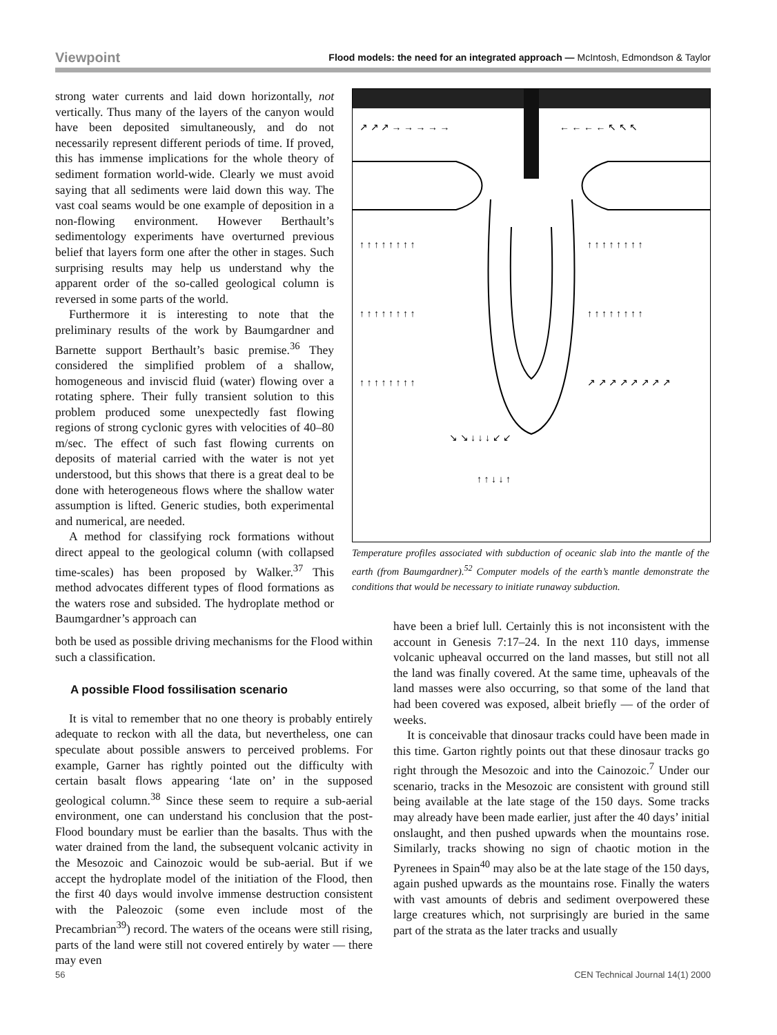Viewpoint Flood models: the need for an integrated approach — McIntosh, Edmondson & Taylor
strong water currents and laid down horizontally, not vertically. Thus many of the layers of the canyon would have been deposited simultaneously, and do not necessarily represent different periods of time. If proved, this has immense implications for the whole theory of sediment formation world-wide. Clearly we must avoid saying that all sediments were laid down this way. The vast coal seams would be one example of deposition in a non-flowing environment. However Berthault’s sedimentology experiments have overturned previous belief that layers form one after the other in stages. Such surprising results may help us understand why the apparent order of the so-called geological column is reversed in some parts of the world.
Furthermore it is interesting to note that the preliminary results of the work by Baumgardner and Barnette support Berthault’s basic premise.<sup>36</sup> They considered the simplified problem of a shallow, homogeneous and inviscid fluid (water) flowing over a rotating sphere. Their fully transient solution to this problem produced some unexpectedly fast flowing regions of strong cyclonic gyres with velocities of 40–80 m/sec. The effect of such fast flowing currents on deposits of material carried with the water is not yet understood, but this shows that there is a great deal to be done with heterogeneous flows where the shallow water assumption is lifted. Generic studies, both experimental and numerical, are needed.
A method for classifying rock formations without direct appeal to the geological column (with collapsed time-scales) has been proposed by Walker.<sup>37</sup> This method advocates different types of flood formations as the waters rose and subsided. The hydroplate method or Baumgardner’s approach can
both be used as possible driving mechanisms for the Flood within such a classification.
A possible Flood fossilisation scenario
It is vital to remember that no one theory is probably entirely adequate to reckon with all the data, but nevertheless, one can speculate about possible answers to perceived problems. For example, Garner has rightly pointed out the difficulty with certain basalt flows appearing ‘late on’ in the supposed geological column.<sup>38</sup> Since these seem to require a sub-aerial environment, one can understand his conclusion that the post-Flood boundary must be earlier than the basalts. Thus with the water drained from the land, the subsequent volcanic activity in the Mesozoic and Cainozoic would be sub-aerial. But if we accept the hydroplate model of the initiation of the Flood, then the first 40 days would involve immense destruction consistent with the Paleozoic (some even include most of the Precambrian<sup>39</sup>) record. The waters of the oceans were still rising, parts of the land were still not covered entirely by water — there may even
↗ ↗ ↗ → → → → →
← ← ← ← ↖ ↖ ↖
↑ ↑ ↑ ↑ ↑ ↑ ↑ ↑
↑ ↑ ↑ ↑ ↑ ↑ ↑ ↑
↑ ↑ ↑ ↑ ↑ ↑ ↑ ↑
↑ ↑ ↑ ↑ ↑ ↑ ↑ ↑
↑ ↑ ↑ ↑ ↑ ↑ ↑ ↑
↗ ↗ ↗ ↗ ↗ ↗ ↗ ↗
↘ ↘ ↓ ↓ ↓ ↙ ↙
↑ ↑ ↓ ↓ ↑
Temperature profiles associated with subduction of oceanic slab into the mantle of the earth (from Baumgardner).<sup>52</sup> Computer models of the earth’s mantle demonstrate the conditions that would be necessary to initiate runaway subduction.
have been a brief lull. Certainly this is not inconsistent with the account in Genesis 7:17–24. In the next 110 days, immense volcanic upheaval occurred on the land masses, but still not all the land was finally covered. At the same time, upheavals of the land masses were also occurring, so that some of the land that had been covered was exposed, albeit briefly — of the order of weeks.
It is conceivable that dinosaur tracks could have been made in this time. Garton rightly points out that these dinosaur tracks go right through the Mesozoic and into the Cainozoic.<sup>7</sup> Under our scenario, tracks in the Mesozoic are consistent with ground still being available at the late stage of the 150 days. Some tracks may already have been made earlier, just after the 40 days’ initial onslaught, and then pushed upwards when the mountains rose. Similarly, tracks showing no sign of chaotic motion in the Pyrenees in Spain<sup>40</sup> may also be at the late stage of the 150 days, again pushed upwards as the mountains rose. Finally the waters with vast amounts of debris and sediment overpowered these large creatures which, not surprisingly are buried in the same part of the strata as the later tracks and usually
56 CEN Technical Journal 14(1) 2000